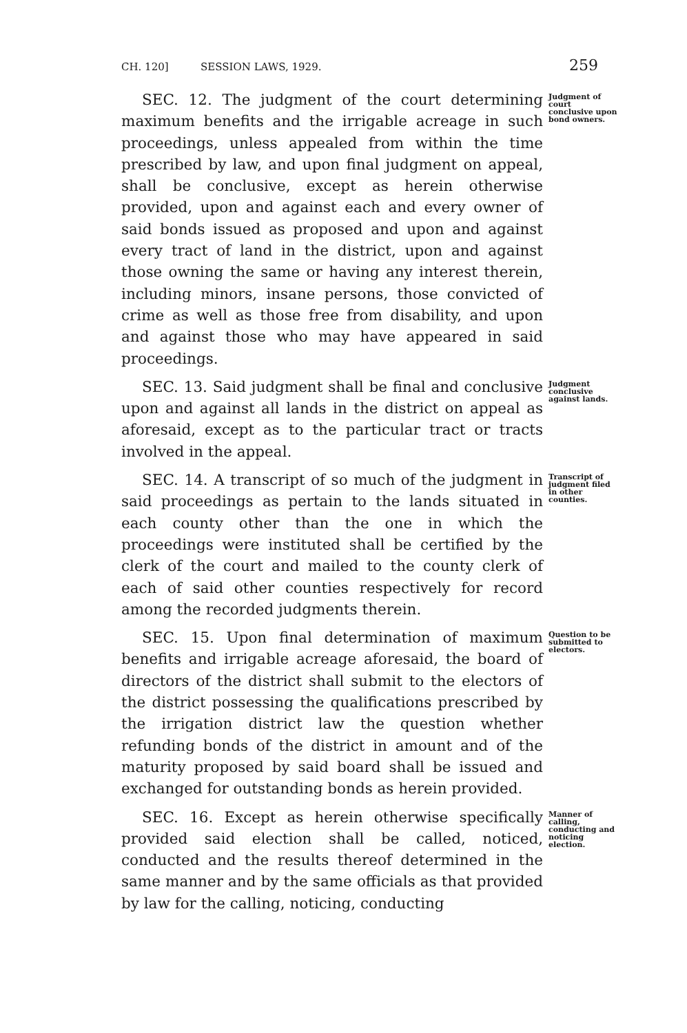CH. 120] SESSION LAWS, 1929. 259
SEC. 12. The judgment of the court determining maximum benefits and the irrigable acreage in such proceedings, unless appealed from within the time prescribed by law, and upon final judgment on appeal, shall be conclusive, except as herein otherwise provided, upon and against each and every owner of said bonds issued as proposed and upon and against every tract of land in the district, upon and against those owning the same or having any interest therein, including minors, insane persons, those convicted of crime as well as those free from disability, and upon and against those who may have appeared in said proceedings.
Judgment of court conclusive upon bond owners.
SEC. 13. Said judgment shall be final and conclusive upon and against all lands in the district on appeal as aforesaid, except as to the particular tract or tracts involved in the appeal.
Judgment conclusive against lands.
SEC. 14. A transcript of so much of the judgment in said proceedings as pertain to the lands situated in each county other than the one in which the proceedings were instituted shall be certified by the clerk of the court and mailed to the county clerk of each of said other counties respectively for record among the recorded judgments therein.
Transcript of judgment filed in other counties.
SEC. 15. Upon final determination of maximum benefits and irrigable acreage aforesaid, the board of directors of the district shall submit to the electors of the district possessing the qualifications prescribed by the irrigation district law the question whether refunding bonds of the district in amount and of the maturity proposed by said board shall be issued and exchanged for outstanding bonds as herein provided.
Question to be submitted to electors.
SEC. 16. Except as herein otherwise specifically provided said election shall be called, noticed, conducted and the results thereof determined in the same manner and by the same officials as that provided by law for the calling, noticing, conducting
Manner of calling, conducting and noticing election.